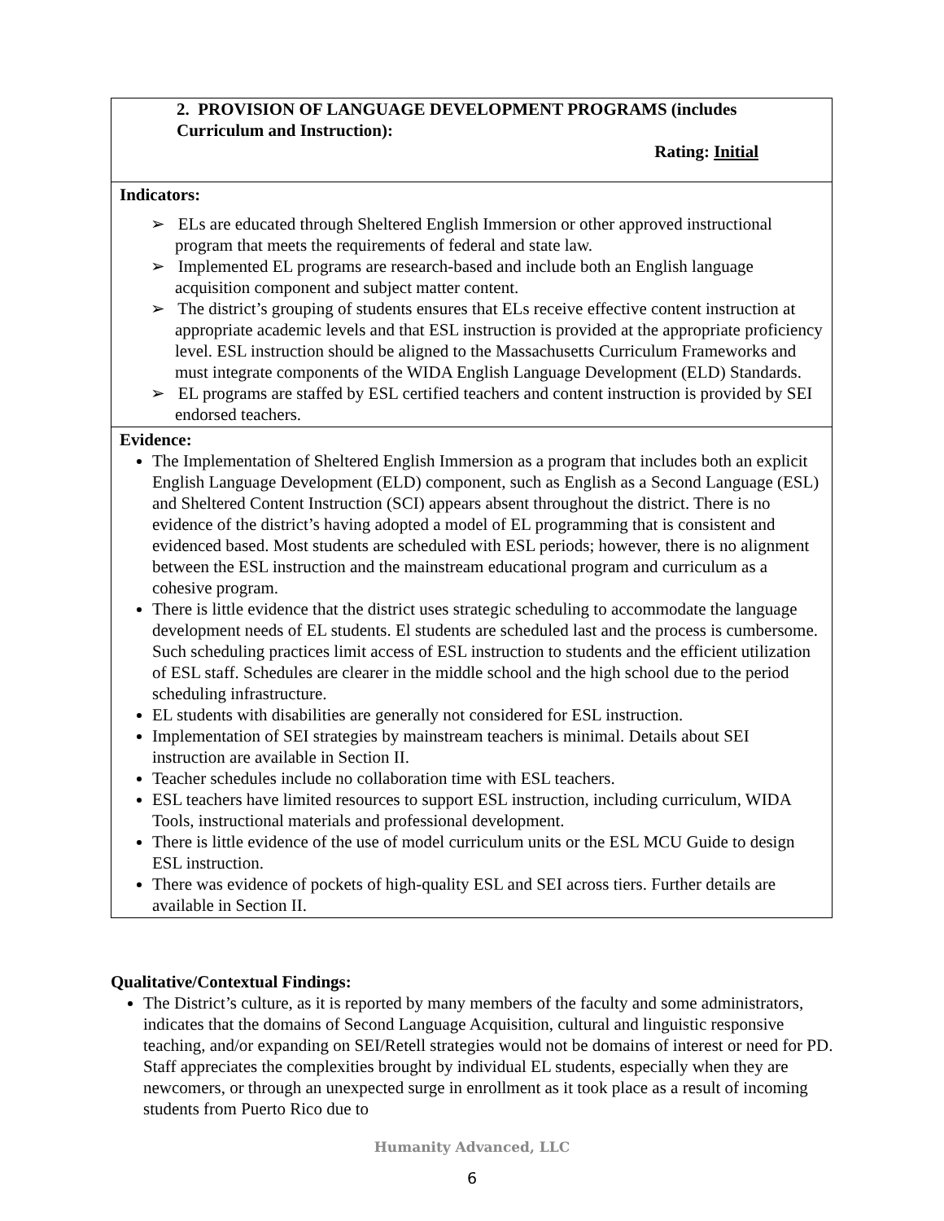| 2. PROVISION OF LANGUAGE DEVELOPMENT PROGRAMS (includes Curriculum and Instruction): Rating: Initial |
| Indicators: ➢ ELs are educated through Sheltered English Immersion or other approved instructional program that meets the requirements of federal and state law. ➢ Implemented EL programs are research-based and include both an English language acquisition component and subject matter content. ➢ The district’s grouping of students ensures that ELs receive effective content instruction at appropriate academic levels and that ESL instruction is provided at the appropriate proficiency level. ESL instruction should be aligned to the Massachusetts Curriculum Frameworks and must integrate components of the WIDA English Language Development (ELD) Standards. ➢ EL programs are staffed by ESL certified teachers and content instruction is provided by SEI endorsed teachers. |
| Evidence: The Implementation of Sheltered English Immersion as a program that includes both an explicit English Language Development (ELD) component, such as English as a Second Language (ESL) and Sheltered Content Instruction (SCI) appears absent throughout the district. There is no evidence of the district’s having adopted a model of EL programming that is consistent and evidenced based. Most students are scheduled with ESL periods; however, there is no alignment between the ESL instruction and the mainstream educational program and curriculum as a cohesive program. There is little evidence that the district uses strategic scheduling to accommodate the language development needs of EL students. El students are scheduled last and the process is cumbersome. Such scheduling practices limit access of ESL instruction to students and the efficient utilization of ESL staff. Schedules are clearer in the middle school and the high school due to the period scheduling infrastructure. EL students with disabilities are generally not considered for ESL instruction. Implementation of SEI strategies by mainstream teachers is minimal. Details about SEI instruction are available in Section II. Teacher schedules include no collaboration time with ESL teachers. ESL teachers have limited resources to support ESL instruction, including curriculum, WIDA Tools, instructional materials and professional development. There is little evidence of the use of model curriculum units or the ESL MCU Guide to design ESL instruction. There was evidence of pockets of high-quality ESL and SEI across tiers. Further details are available in Section II. |
Qualitative/Contextual Findings:
The District’s culture, as it is reported by many members of the faculty and some administrators, indicates that the domains of Second Language Acquisition, cultural and linguistic responsive teaching, and/or expanding on SEI/Retell strategies would not be domains of interest or need for PD. Staff appreciates the complexities brought by individual EL students, especially when they are newcomers, or through an unexpected surge in enrollment as it took place as a result of incoming students from Puerto Rico due to
Humanity Advanced, LLC
6